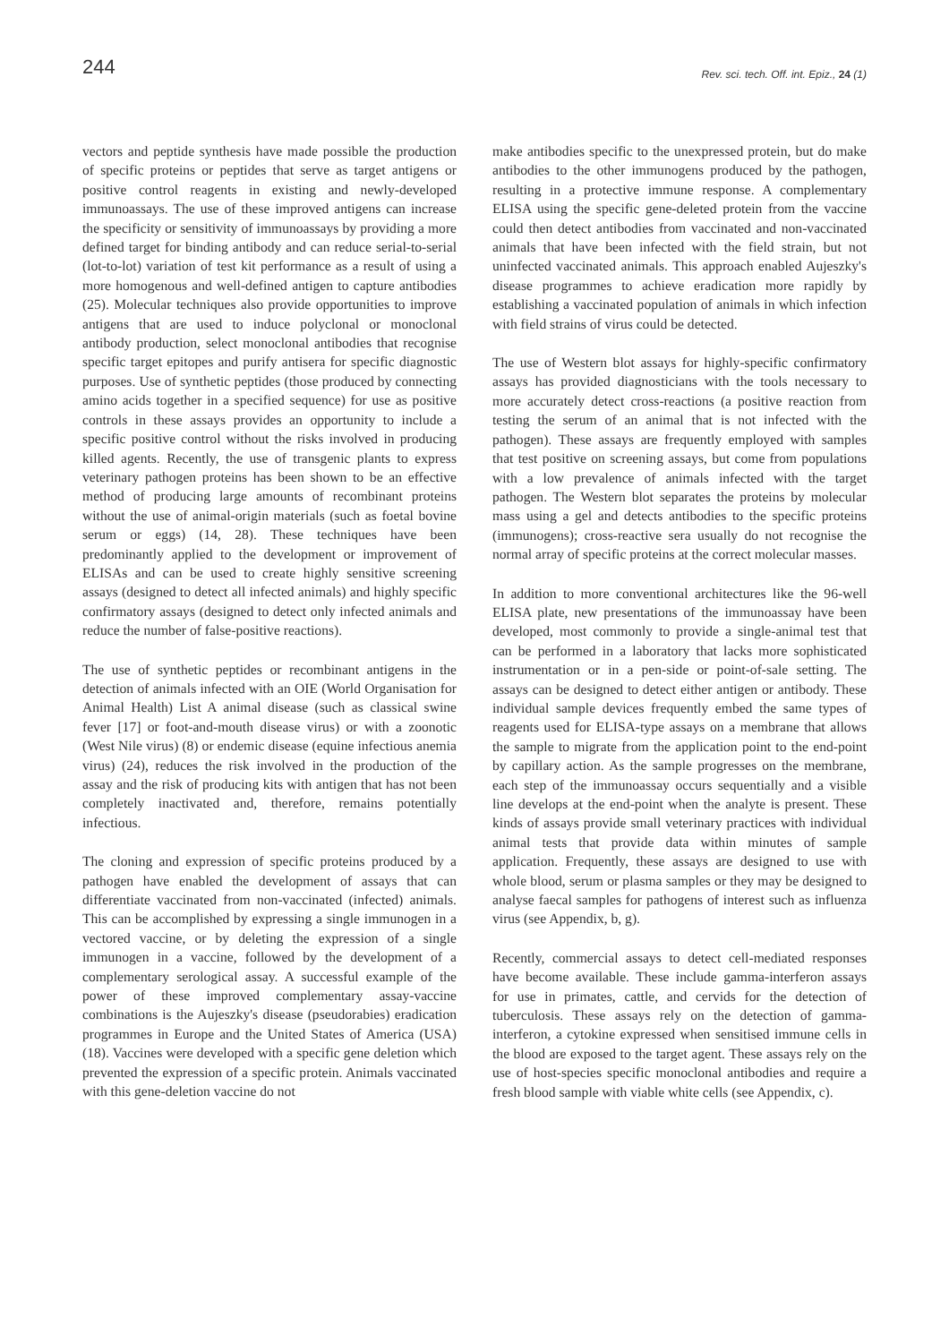244 Rev. sci. tech. Off. int. Epiz., 24 (1)
vectors and peptide synthesis have made possible the production of specific proteins or peptides that serve as target antigens or positive control reagents in existing and newly-developed immunoassays. The use of these improved antigens can increase the specificity or sensitivity of immunoassays by providing a more defined target for binding antibody and can reduce serial-to-serial (lot-to-lot) variation of test kit performance as a result of using a more homogenous and well-defined antigen to capture antibodies (25). Molecular techniques also provide opportunities to improve antigens that are used to induce polyclonal or monoclonal antibody production, select monoclonal antibodies that recognise specific target epitopes and purify antisera for specific diagnostic purposes. Use of synthetic peptides (those produced by connecting amino acids together in a specified sequence) for use as positive controls in these assays provides an opportunity to include a specific positive control without the risks involved in producing killed agents. Recently, the use of transgenic plants to express veterinary pathogen proteins has been shown to be an effective method of producing large amounts of recombinant proteins without the use of animal-origin materials (such as foetal bovine serum or eggs) (14, 28). These techniques have been predominantly applied to the development or improvement of ELISAs and can be used to create highly sensitive screening assays (designed to detect all infected animals) and highly specific confirmatory assays (designed to detect only infected animals and reduce the number of false-positive reactions).
The use of synthetic peptides or recombinant antigens in the detection of animals infected with an OIE (World Organisation for Animal Health) List A animal disease (such as classical swine fever [17] or foot-and-mouth disease virus) or with a zoonotic (West Nile virus) (8) or endemic disease (equine infectious anemia virus) (24), reduces the risk involved in the production of the assay and the risk of producing kits with antigen that has not been completely inactivated and, therefore, remains potentially infectious.
The cloning and expression of specific proteins produced by a pathogen have enabled the development of assays that can differentiate vaccinated from non-vaccinated (infected) animals. This can be accomplished by expressing a single immunogen in a vectored vaccine, or by deleting the expression of a single immunogen in a vaccine, followed by the development of a complementary serological assay. A successful example of the power of these improved complementary assay-vaccine combinations is the Aujeszky's disease (pseudorabies) eradication programmes in Europe and the United States of America (USA) (18). Vaccines were developed with a specific gene deletion which prevented the expression of a specific protein. Animals vaccinated with this gene-deletion vaccine do not
make antibodies specific to the unexpressed protein, but do make antibodies to the other immunogens produced by the pathogen, resulting in a protective immune response. A complementary ELISA using the specific gene-deleted protein from the vaccine could then detect antibodies from vaccinated and non-vaccinated animals that have been infected with the field strain, but not uninfected vaccinated animals. This approach enabled Aujeszky's disease programmes to achieve eradication more rapidly by establishing a vaccinated population of animals in which infection with field strains of virus could be detected.
The use of Western blot assays for highly-specific confirmatory assays has provided diagnosticians with the tools necessary to more accurately detect cross-reactions (a positive reaction from testing the serum of an animal that is not infected with the pathogen). These assays are frequently employed with samples that test positive on screening assays, but come from populations with a low prevalence of animals infected with the target pathogen. The Western blot separates the proteins by molecular mass using a gel and detects antibodies to the specific proteins (immunogens); cross-reactive sera usually do not recognise the normal array of specific proteins at the correct molecular masses.
In addition to more conventional architectures like the 96-well ELISA plate, new presentations of the immunoassay have been developed, most commonly to provide a single-animal test that can be performed in a laboratory that lacks more sophisticated instrumentation or in a pen-side or point-of-sale setting. The assays can be designed to detect either antigen or antibody. These individual sample devices frequently embed the same types of reagents used for ELISA-type assays on a membrane that allows the sample to migrate from the application point to the end-point by capillary action. As the sample progresses on the membrane, each step of the immunoassay occurs sequentially and a visible line develops at the end-point when the analyte is present. These kinds of assays provide small veterinary practices with individual animal tests that provide data within minutes of sample application. Frequently, these assays are designed to use with whole blood, serum or plasma samples or they may be designed to analyse faecal samples for pathogens of interest such as influenza virus (see Appendix, b, g).
Recently, commercial assays to detect cell-mediated responses have become available. These include gamma-interferon assays for use in primates, cattle, and cervids for the detection of tuberculosis. These assays rely on the detection of gamma-interferon, a cytokine expressed when sensitised immune cells in the blood are exposed to the target agent. These assays rely on the use of host-species specific monoclonal antibodies and require a fresh blood sample with viable white cells (see Appendix, c).